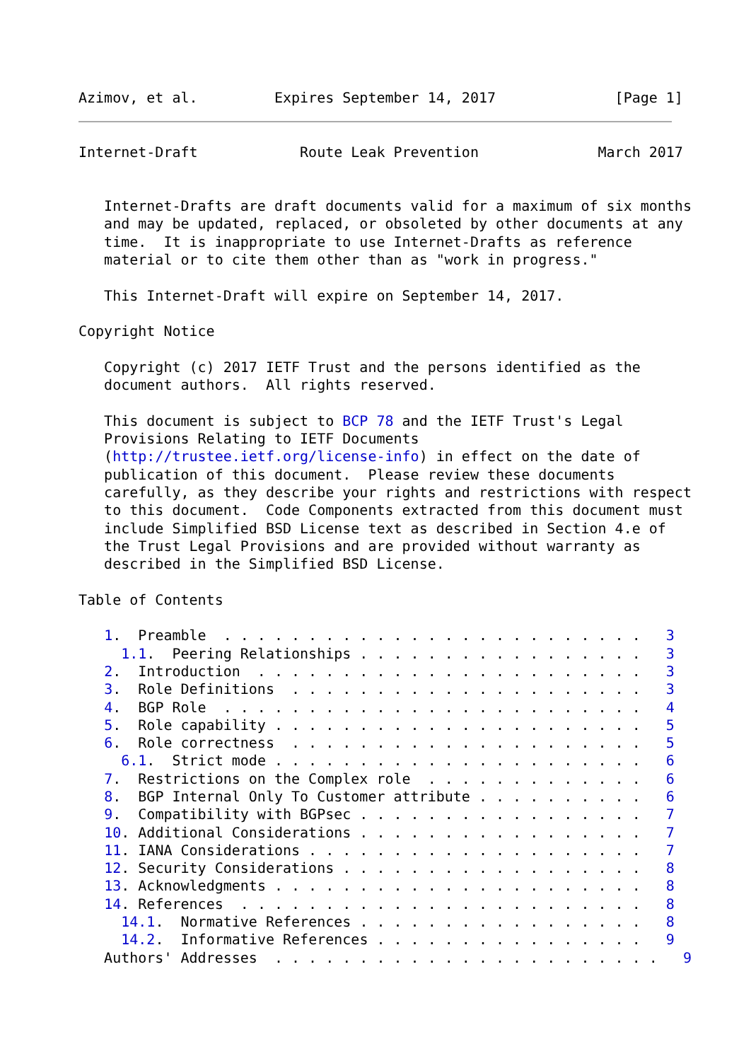Azimov, et al.         Expires September 14, 2017              [Page 1]
Internet-Draft            Route Leak Prevention              March 2017


   Internet-Drafts are draft documents valid for a maximum of six months
   and may be updated, replaced, or obsoleted by other documents at any
   time.  It is inappropriate to use Internet-Drafts as reference
   material or to cite them other than as "work in progress."

   This Internet-Draft will expire on September 14, 2017.

Copyright Notice

   Copyright (c) 2017 IETF Trust and the persons identified as the
   document authors.  All rights reserved.

   This document is subject to BCP 78 and the IETF Trust's Legal
   Provisions Relating to IETF Documents
   (http://trustee.ietf.org/license-info) in effect on the date of
   publication of this document.  Please review these documents
   carefully, as they describe your rights and restrictions with respect
   to this document.  Code Components extracted from this document must
   include Simplified BSD License text as described in Section 4.e of
   the Trust Legal Provisions and are provided without warranty as
   described in the Simplified BSD License.

Table of Contents

   1.  Preamble  . . . . . . . . . . . . . . . . . . . . . . . . .   3
     1.1.  Peering Relationships . . . . . . . . . . . . . . . . .   3
   2.  Introduction  . . . . . . . . . . . . . . . . . . . . . . .   3
   3.  Role Definitions  . . . . . . . . . . . . . . . . . . . . .   3
   4.  BGP Role  . . . . . . . . . . . . . . . . . . . . . . . . .   4
   5.  Role capability . . . . . . . . . . . . . . . . . . . . . .   5
   6.  Role correctness  . . . . . . . . . . . . . . . . . . . . .   5
     6.1.  Strict mode . . . . . . . . . . . . . . . . . . . . . .   6
   7.  Restrictions on the Complex role  . . . . . . . . . . . . .   6
   8.  BGP Internal Only To Customer attribute . . . . . . . . . .   6
   9.  Compatibility with BGPsec . . . . . . . . . . . . . . . . .   7
   10. Additional Considerations . . . . . . . . . . . . . . . . .   7
   11. IANA Considerations . . . . . . . . . . . . . . . . . . . .   7
   12. Security Considerations . . . . . . . . . . . . . . . . . .   8
   13. Acknowledgments . . . . . . . . . . . . . . . . . . . . . .   8
   14. References  . . . . . . . . . . . . . . . . . . . . . . . .   8
     14.1.  Normative References . . . . . . . . . . . . . . . . .   8
     14.2.  Informative References . . . . . . . . . . . . . . . .   9
   Authors' Addresses  . . . . . . . . . . . . . . . . . . . . . . .   9